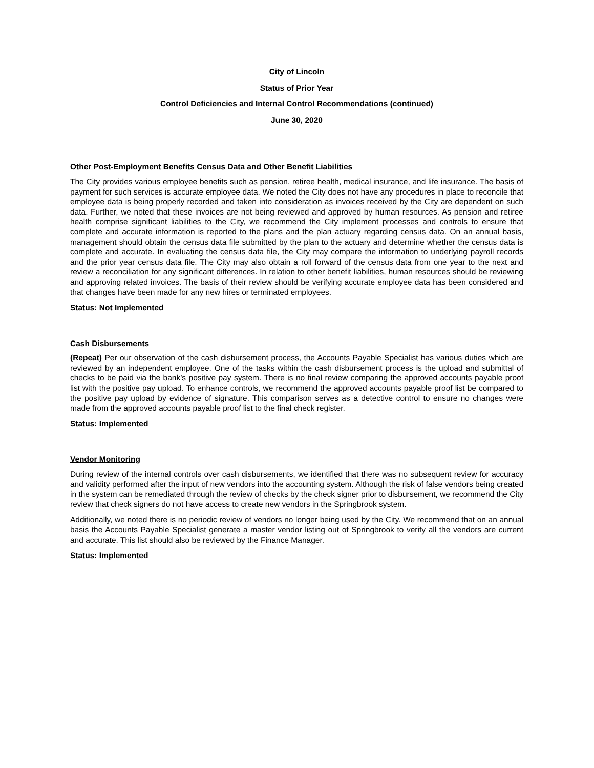City of Lincoln
Status of Prior Year
Control Deficiencies and Internal Control Recommendations (continued)
June 30, 2020
Other Post-Employment Benefits Census Data and Other Benefit Liabilities
The City provides various employee benefits such as pension, retiree health, medical insurance, and life insurance. The basis of payment for such services is accurate employee data. We noted the City does not have any procedures in place to reconcile that employee data is being properly recorded and taken into consideration as invoices received by the City are dependent on such data. Further, we noted that these invoices are not being reviewed and approved by human resources. As pension and retiree health comprise significant liabilities to the City, we recommend the City implement processes and controls to ensure that complete and accurate information is reported to the plans and the plan actuary regarding census data. On an annual basis, management should obtain the census data file submitted by the plan to the actuary and determine whether the census data is complete and accurate. In evaluating the census data file, the City may compare the information to underlying payroll records and the prior year census data file. The City may also obtain a roll forward of the census data from one year to the next and review a reconciliation for any significant differences. In relation to other benefit liabilities, human resources should be reviewing and approving related invoices. The basis of their review should be verifying accurate employee data has been considered and that changes have been made for any new hires or terminated employees.
Status: Not Implemented
Cash Disbursements
(Repeat) Per our observation of the cash disbursement process, the Accounts Payable Specialist has various duties which are reviewed by an independent employee. One of the tasks within the cash disbursement process is the upload and submittal of checks to be paid via the bank’s positive pay system. There is no final review comparing the approved accounts payable proof list with the positive pay upload. To enhance controls, we recommend the approved accounts payable proof list be compared to the positive pay upload by evidence of signature. This comparison serves as a detective control to ensure no changes were made from the approved accounts payable proof list to the final check register.
Status: Implemented
Vendor Monitoring
During review of the internal controls over cash disbursements, we identified that there was no subsequent review for accuracy and validity performed after the input of new vendors into the accounting system. Although the risk of false vendors being created in the system can be remediated through the review of checks by the check signer prior to disbursement, we recommend the City review that check signers do not have access to create new vendors in the Springbrook system.
Additionally, we noted there is no periodic review of vendors no longer being used by the City. We recommend that on an annual basis the Accounts Payable Specialist generate a master vendor listing out of Springbrook to verify all the vendors are current and accurate. This list should also be reviewed by the Finance Manager.
Status: Implemented